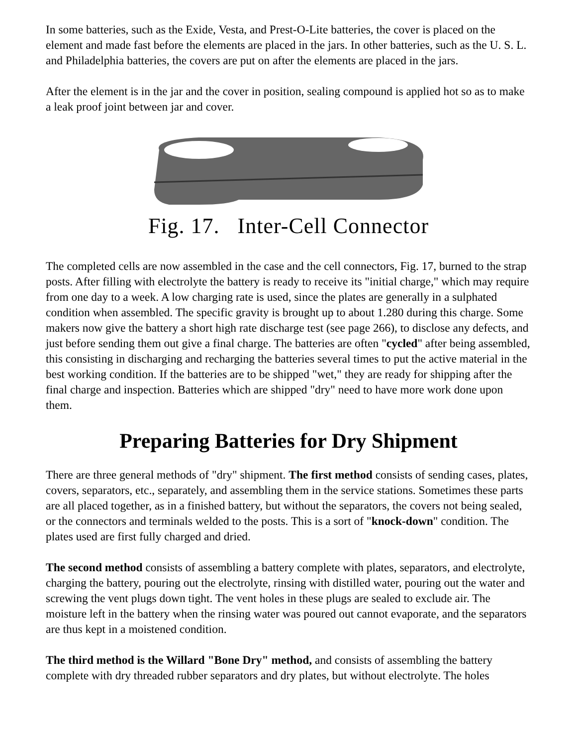In some batteries, such as the Exide, Vesta, and Prest-O-Lite batteries, the cover is placed on the element and made fast before the elements are placed in the jars. In other batteries, such as the U. S. L. and Philadelphia batteries, the covers are put on after the elements are placed in the jars.
After the element is in the jar and the cover in position, sealing compound is applied hot so as to make a leak proof joint between jar and cover.
Fig. 17. Inter-Cell Connector
The completed cells are now assembled in the case and the cell connectors, Fig. 17, burned to the strap posts. After filling with electrolyte the battery is ready to receive its "initial charge," which may require from one day to a week. A low charging rate is used, since the plates are generally in a sulphated condition when assembled. The specific gravity is brought up to about 1.280 during this charge. Some makers now give the battery a short high rate discharge test (see page 266), to disclose any defects, and just before sending them out give a final charge. The batteries are often "cycled" after being assembled, this consisting in discharging and recharging the batteries several times to put the active material in the best working condition. If the batteries are to be shipped "wet," they are ready for shipping after the final charge and inspection. Batteries which are shipped "dry" need to have more work done upon them.
Preparing Batteries for Dry Shipment
There are three general methods of "dry" shipment. The first method consists of sending cases, plates, covers, separators, etc., separately, and assembling them in the service stations. Sometimes these parts are all placed together, as in a finished battery, but without the separators, the covers not being sealed, or the connectors and terminals welded to the posts. This is a sort of "knock-down" condition. The plates used are first fully charged and dried.
The second method consists of assembling a battery complete with plates, separators, and electrolyte, charging the battery, pouring out the electrolyte, rinsing with distilled water, pouring out the water and screwing the vent plugs down tight. The vent holes in these plugs are sealed to exclude air. The moisture left in the battery when the rinsing water was poured out cannot evaporate, and the separators are thus kept in a moistened condition.
The third method is the Willard "Bone Dry" method, and consists of assembling the battery complete with dry threaded rubber separators and dry plates, but without electrolyte. The holes